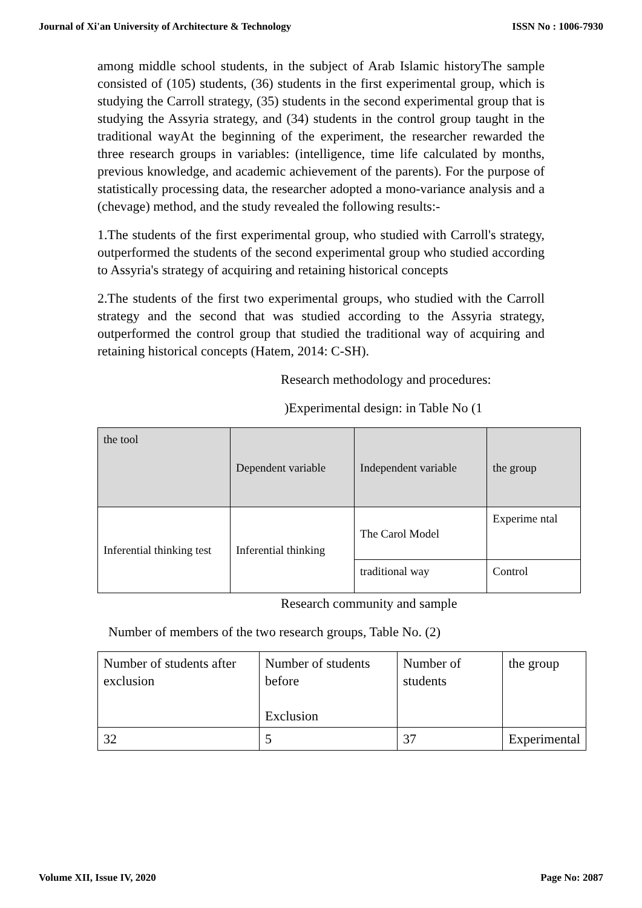Journal of Xi'an University of Architecture & Technology ISSN No : 1006-7930
among middle school students, in the subject of Arab Islamic historyThe sample consisted of (105) students, (36) students in the first experimental group, which is studying the Carroll strategy, (35) students in the second experimental group that is studying the Assyria strategy, and (34) students in the control group taught in the traditional wayAt the beginning of the experiment, the researcher rewarded the three research groups in variables: (intelligence, time life calculated by months, previous knowledge, and academic achievement of the parents). For the purpose of statistically processing data, the researcher adopted a mono-variance analysis and a (chevage) method, and the study revealed the following results:-
1.The students of the first experimental group, who studied with Carroll's strategy, outperformed the students of the second experimental group who studied according to Assyria's strategy of acquiring and retaining historical concepts
2.The students of the first two experimental groups, who studied with the Carroll strategy and the second that was studied according to the Assyria strategy, outperformed the control group that studied the traditional way of acquiring and retaining historical concepts (Hatem, 2014: C-SH).
Research methodology and procedures:
)Experimental design: in Table No (1
| the tool | Dependent variable | Independent variable | the group |
| Inferential thinking test | Inferential thinking | The Carol Model | Experime ntal |
| | | traditional way | Control |
Research community and sample
Number of members of the two research groups, Table No. (2)
| Number of students after exclusion | Number of students before Exclusion | Number of students | the group |
| 32 | 5 | 37 | Experimental |
Volume XII, Issue IV, 2020 Page No: 2087